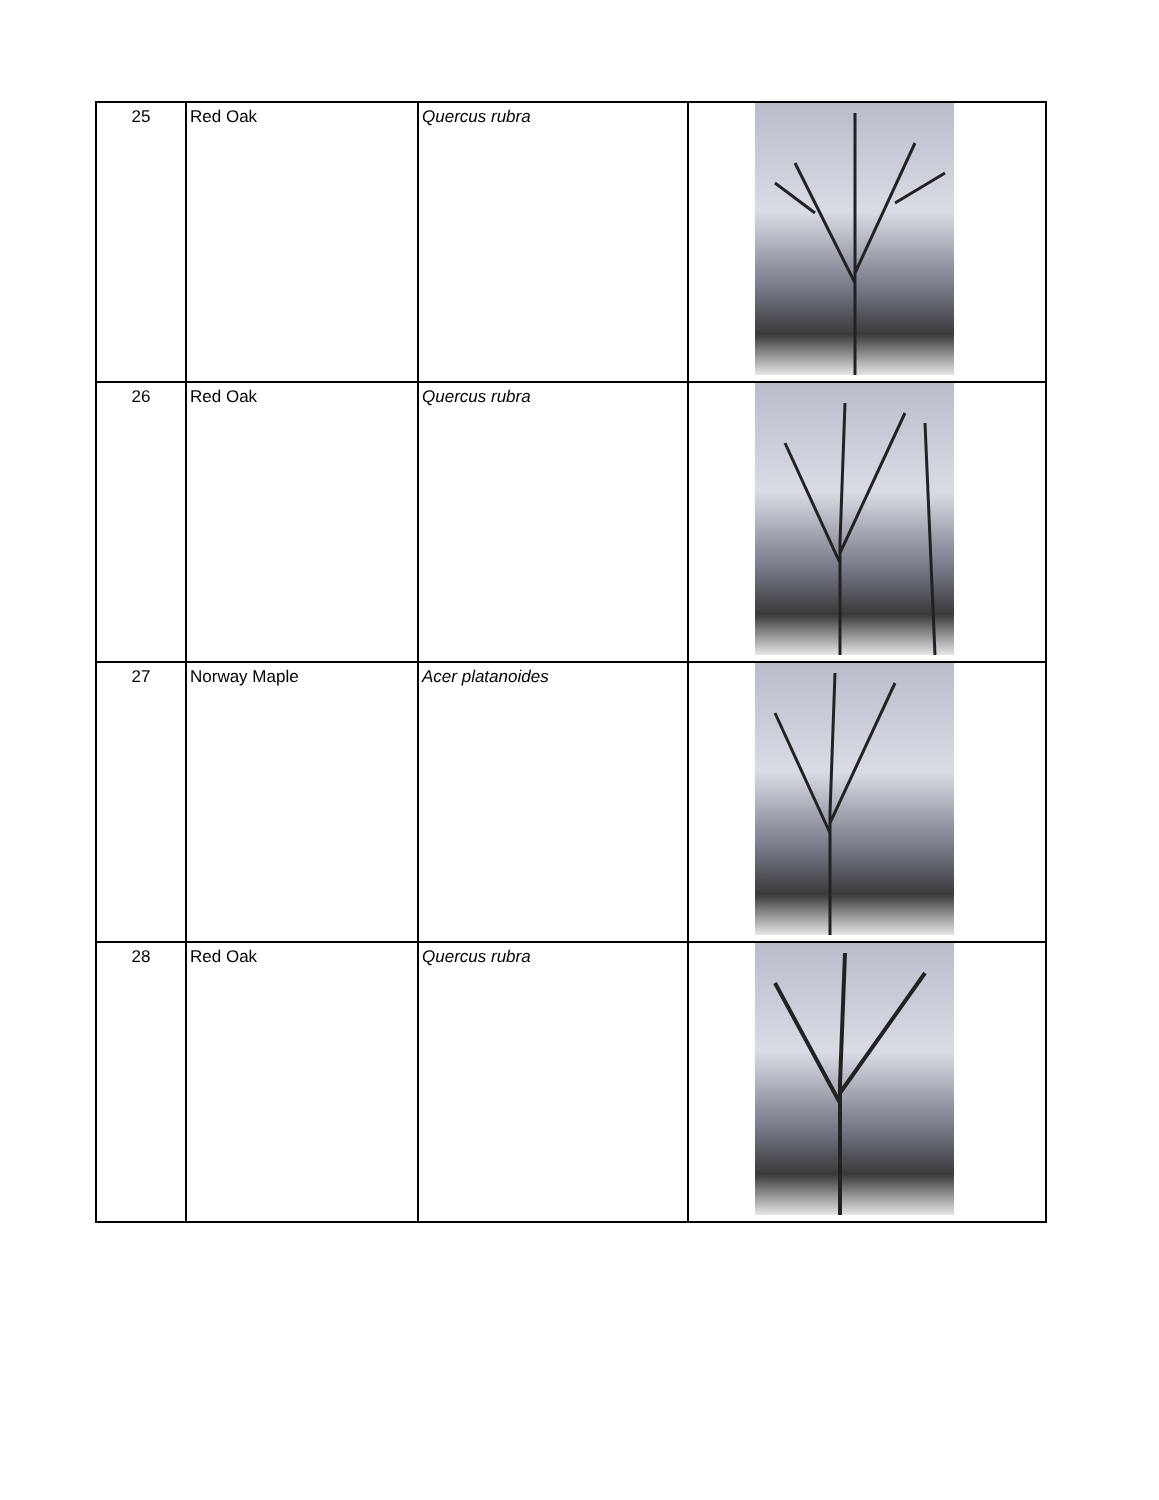| 25 | Red Oak | Quercus rubra | |
| 26 | Red Oak | Quercus rubra | |
| 27 | Norway Maple | Acer platanoides | |
| 28 | Red Oak | Quercus rubra | |